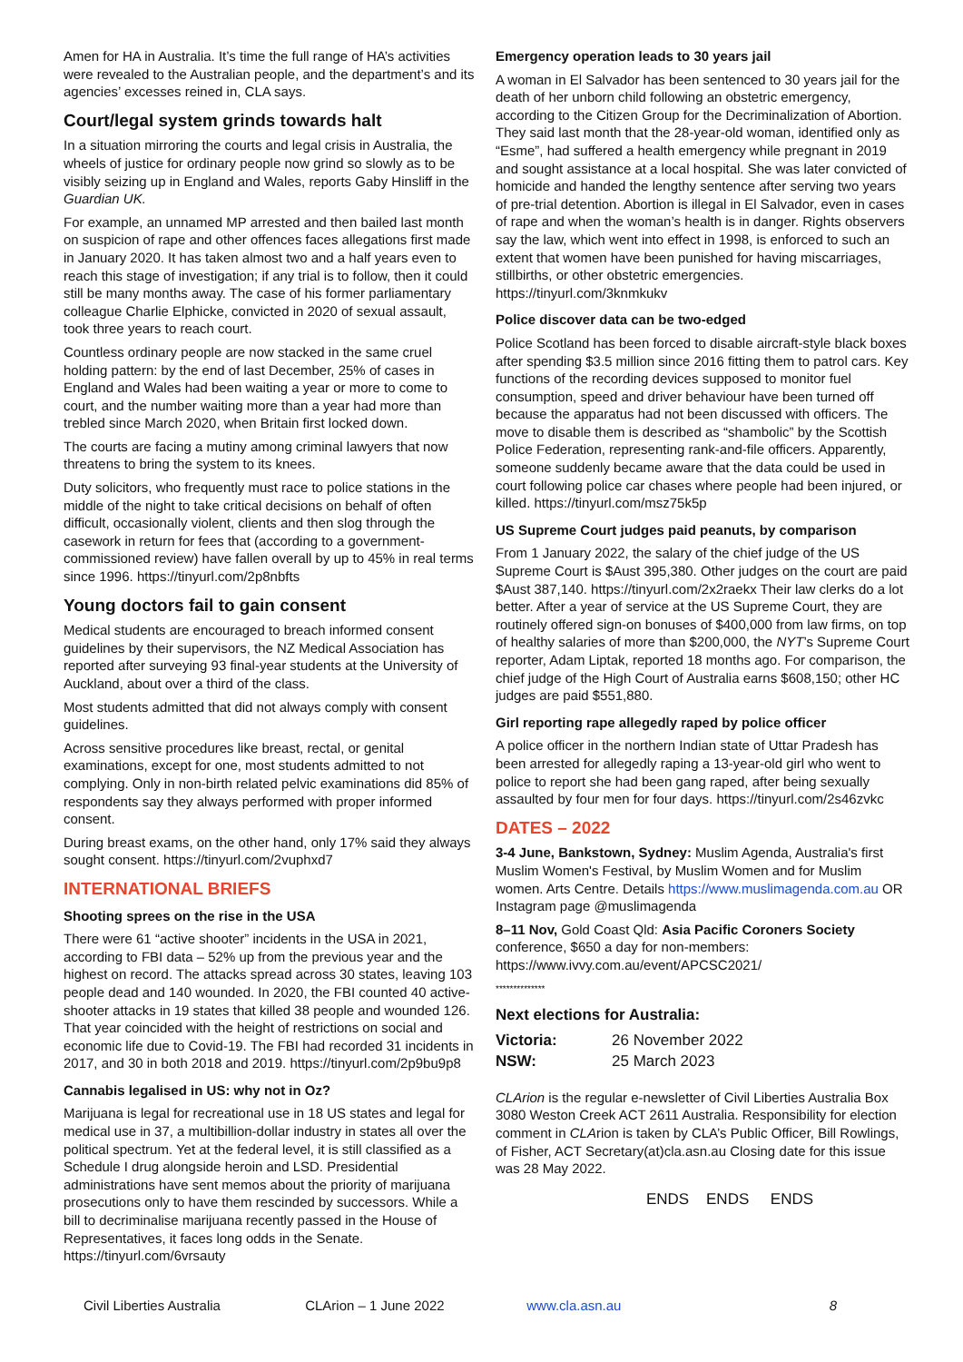Amen for HA in Australia. It’s time the full range of HA’s activities were revealed to the Australian people, and the department’s and its agencies’ excesses reined in, CLA says.
Court/legal system grinds towards halt
In a situation mirroring the courts and legal crisis in Australia, the wheels of justice for ordinary people now grind so slowly as to be visibly seizing up in England and Wales, reports Gaby Hinsliff in the Guardian UK.
For example, an unnamed MP arrested and then bailed last month on suspicion of rape and other offences faces allegations first made in January 2020. It has taken almost two and a half years even to reach this stage of investigation; if any trial is to follow, then it could still be many months away. The case of his former parliamentary colleague Charlie Elphicke, convicted in 2020 of sexual assault, took three years to reach court.
Countless ordinary people are now stacked in the same cruel holding pattern: by the end of last December, 25% of cases in England and Wales had been waiting a year or more to come to court, and the number waiting more than a year had more than trebled since March 2020, when Britain first locked down.
The courts are facing a mutiny among criminal lawyers that now threatens to bring the system to its knees.
Duty solicitors, who frequently must race to police stations in the middle of the night to take critical decisions on behalf of often difficult, occasionally violent, clients and then slog through the casework in return for fees that (according to a government-commissioned review) have fallen overall by up to 45% in real terms since 1996. https://tinyurl.com/2p8nbfts
Young doctors fail to gain consent
Medical students are encouraged to breach informed consent guidelines by their supervisors, the NZ Medical Association has reported after surveying 93 final-year students at the University of Auckland, about over a third of the class.
Most students admitted that did not always comply with consent guidelines.
Across sensitive procedures like breast, rectal, or genital examinations, except for one, most students admitted to not complying. Only in non-birth related pelvic examinations did 85% of respondents say they always performed with proper informed consent.
During breast exams, on the other hand, only 17% said they always sought consent. https://tinyurl.com/2vuphxd7
INTERNATIONAL BRIEFS
Shooting sprees on the rise in the USA
There were 61 “active shooter” incidents in the USA in 2021, according to FBI data – 52% up from the previous year and the highest on record. The attacks spread across 30 states, leaving 103 people dead and 140 wounded. In 2020, the FBI counted 40 active-shooter attacks in 19 states that killed 38 people and wounded 126. That year coincided with the height of restrictions on social and economic life due to Covid-19. The FBI had recorded 31 incidents in 2017, and 30 in both 2018 and 2019. https://tinyurl.com/2p9bu9p8
Cannabis legalised in US: why not in Oz?
Marijuana is legal for recreational use in 18 US states and legal for medical use in 37, a multibillion-dollar industry in states all over the political spectrum. Yet at the federal level, it is still classified as a Schedule I drug alongside heroin and LSD. Presidential administrations have sent memos about the priority of marijuana prosecutions only to have them rescinded by successors. While a bill to decriminalise marijuana recently passed in the House of Representatives, it faces long odds in the Senate. https://tinyurl.com/6vrsauty
Emergency operation leads to 30 years jail
A woman in El Salvador has been sentenced to 30 years jail for the death of her unborn child following an obstetric emergency, according to the Citizen Group for the Decriminalization of Abortion. They said last month that the 28-year-old woman, identified only as “Esme”, had suffered a health emergency while pregnant in 2019 and sought assistance at a local hospital. She was later convicted of homicide and handed the lengthy sentence after serving two years of pre-trial detention. Abortion is illegal in El Salvador, even in cases of rape and when the woman’s health is in danger. Rights observers say the law, which went into effect in 1998, is enforced to such an extent that women have been punished for having miscarriages, stillbirths, or other obstetric emergencies. https://tinyurl.com/3knmkukv
Police discover data can be two-edged
Police Scotland has been forced to disable aircraft-style black boxes after spending $3.5 million since 2016 fitting them to patrol cars. Key functions of the recording devices supposed to monitor fuel consumption, speed and driver behaviour have been turned off because the apparatus had not been discussed with officers. The move to disable them is described as “shambolic” by the Scottish Police Federation, representing rank-and-file officers. Apparently, someone suddenly became aware that the data could be used in court following police car chases where people had been injured, or killed. https://tinyurl.com/msz75k5p
US Supreme Court judges paid peanuts, by comparison
From 1 January 2022, the salary of the chief judge of the US Supreme Court is $Aust 395,380. Other judges on the court are paid $Aust 387,140. https://tinyurl.com/2x2raekx Their law clerks do a lot better. After a year of service at the US Supreme Court, they are routinely offered sign-on bonuses of $400,000 from law firms, on top of healthy salaries of more than $200,000, the NYT’s Supreme Court reporter, Adam Liptak, reported 18 months ago. For comparison, the chief judge of the High Court of Australia earns $608,150; other HC judges are paid $551,880.
Girl reporting rape allegedly raped by police officer
A police officer in the northern Indian state of Uttar Pradesh has been arrested for allegedly raping a 13-year-old girl who went to police to report she had been gang raped, after being sexually assaulted by four men for four days. https://tinyurl.com/2s46zvkc
DATES – 2022
3-4 June, Bankstown, Sydney: Muslim Agenda, Australia's first Muslim Women's Festival, by Muslim Women and for Muslim women. Arts Centre. Details https://www.muslimagenda.com.au OR Instagram page @muslimagenda
8–11 Nov, Gold Coast Qld: Asia Pacific Coroners Society conference, $650 a day for non-members: https://www.ivvy.com.au/event/APCSC2021/
**************
Next elections for Australia:
| Victoria: | 26 November 2022 |
| NSW: | 25 March 2023 |
CLArion is the regular e-newsletter of Civil Liberties Australia Box 3080 Weston Creek ACT 2611 Australia. Responsibility for election comment in CLArion is taken by CLA’s Public Officer, Bill Rowlings, of Fisher, ACT Secretary(at)cla.asn.au Closing date for this issue was 28 May 2022.
ENDS ENDS ENDS
Civil Liberties Australia CLArion – 1 June 2022 www.cla.asn.au 8